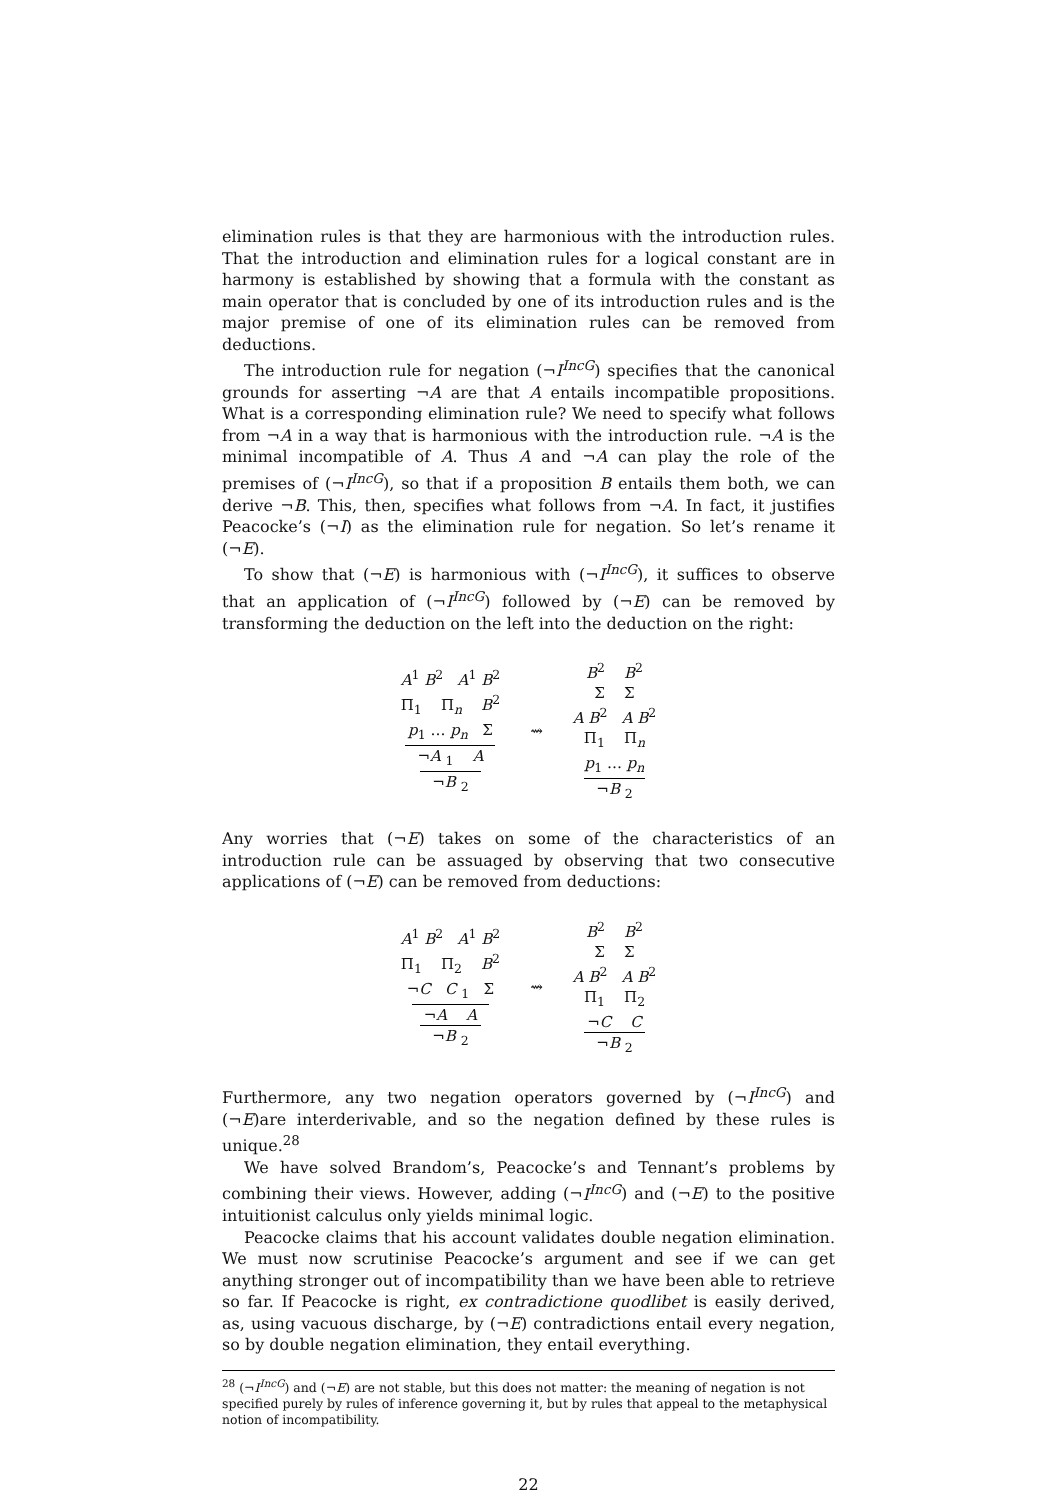elimination rules is that they are harmonious with the introduction rules. That the introduction and elimination rules for a logical constant are in harmony is established by showing that a formula with the constant as main operator that is concluded by one of its introduction rules and is the major premise of one of its elimination rules can be removed from deductions.
The introduction rule for negation (¬I<sup>IncG</sup>) specifies that the canonical grounds for asserting ¬A are that A entails incompatible propositions. What is a corresponding elimination rule? We need to specify what follows from ¬A in a way that is harmonious with the introduction rule. ¬A is the minimal incompatible of A. Thus A and ¬A can play the role of the premises of (¬I<sup>IncG</sup>), so that if a proposition B entails them both, we can derive ¬B. This, then, specifies what follows from ¬A. In fact, it justifies Peacocke’s (¬I) as the elimination rule for negation. So let’s rename it (¬E).
To show that (¬E) is harmonious with (¬I<sup>IncG</sup>), it suffices to observe that an application of (¬I<sup>IncG</sup>) followed by (¬E) can be removed by transforming the deduction on the left into the deduction on the right:
A<sup>1</sup> B<sup>2</sup> A<sup>1</sup> B<sup>2</sup>
Π<sub>1</sub> Π<sub>n</sub> B<sup>2</sup>
p<sub>1</sub> … p<sub>n</sub> Σ
¬A <sub>1</sub> A
¬B <sub>2</sub>
⇝
B<sup>2</sup> B<sup>2</sup>
Σ Σ
A B<sup>2</sup> A B<sup>2</sup>
Π<sub>1</sub> Π<sub>n</sub>
p<sub>1</sub> … p<sub>n</sub>
¬B <sub>2</sub>
Any worries that (¬E) takes on some of the characteristics of an introduction rule can be assuaged by observing that two consecutive applications of (¬E) can be removed from deductions:
A<sup>1</sup> B<sup>2</sup> A<sup>1</sup> B<sup>2</sup>
Π<sub>1</sub> Π<sub>2</sub> B<sup>2</sup>
¬C C <sub>1</sub> Σ
¬A A
¬B <sub>2</sub>
⇝
B<sup>2</sup> B<sup>2</sup>
Σ Σ
A B<sup>2</sup> A B<sup>2</sup>
Π<sub>1</sub> Π<sub>2</sub>
¬C C
¬B <sub>2</sub>
Furthermore, any two negation operators governed by (¬I<sup>IncG</sup>) and (¬E)are interderivable, and so the negation defined by these rules is unique.<sup>28</sup>
We have solved Brandom’s, Peacocke’s and Tennant’s problems by combining their views. However, adding (¬I<sup>IncG</sup>) and (¬E) to the positive intuitionist calculus only yields minimal logic.
Peacocke claims that his account validates double negation elimination. We must now scrutinise Peacocke’s argument and see if we can get anything stronger out of incompatibility than we have been able to retrieve so far. If Peacocke is right, ex contradictione quodlibet is easily derived, as, using vacuous discharge, by (¬E) contradictions entail every negation, so by double negation elimination, they entail everything.
<sup>28</sup> (¬I<sup>IncG</sup>) and (¬E) are not stable, but this does not matter: the meaning of negation is not specified purely by rules of inference governing it, but by rules that appeal to the metaphysical notion of incompatibility.
22